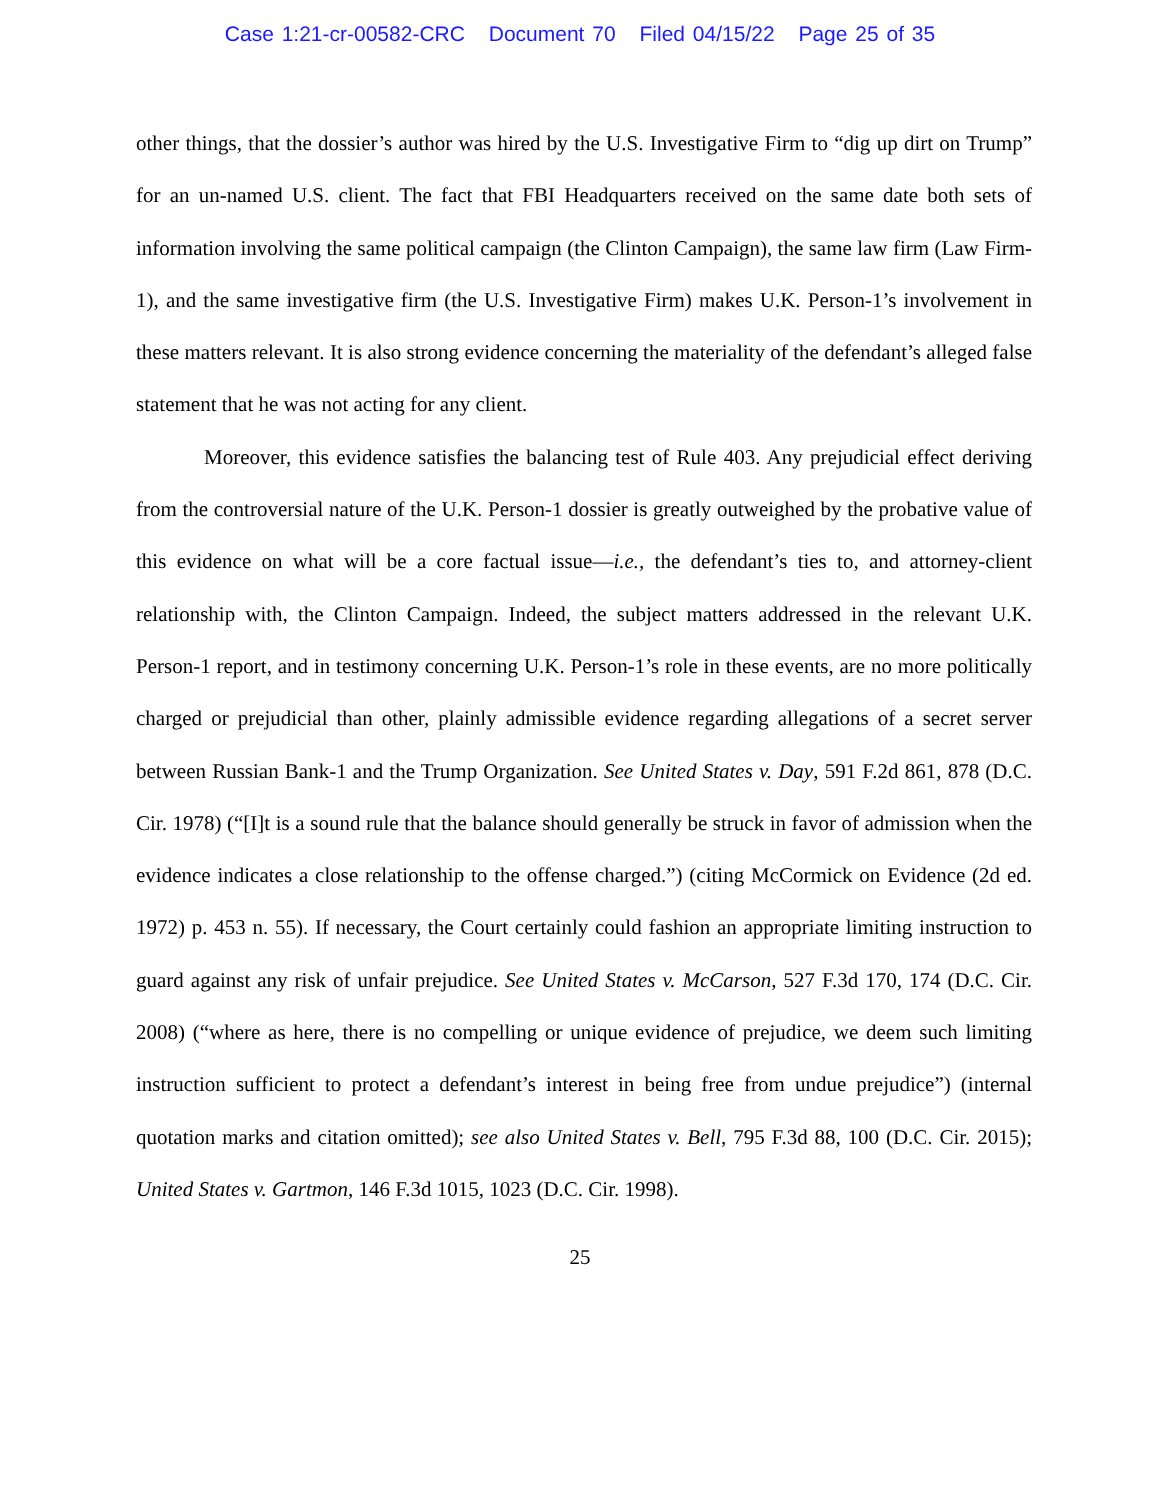Case 1:21-cr-00582-CRC Document 70 Filed 04/15/22 Page 25 of 35
other things, that the dossier’s author was hired by the U.S. Investigative Firm to “dig up dirt on Trump” for an un-named U.S. client. The fact that FBI Headquarters received on the same date both sets of information involving the same political campaign (the Clinton Campaign), the same law firm (Law Firm-1), and the same investigative firm (the U.S. Investigative Firm) makes U.K. Person-1’s involvement in these matters relevant. It is also strong evidence concerning the materiality of the defendant’s alleged false statement that he was not acting for any client.
Moreover, this evidence satisfies the balancing test of Rule 403. Any prejudicial effect deriving from the controversial nature of the U.K. Person-1 dossier is greatly outweighed by the probative value of this evidence on what will be a core factual issue—i.e., the defendant’s ties to, and attorney-client relationship with, the Clinton Campaign. Indeed, the subject matters addressed in the relevant U.K. Person-1 report, and in testimony concerning U.K. Person-1’s role in these events, are no more politically charged or prejudicial than other, plainly admissible evidence regarding allegations of a secret server between Russian Bank-1 and the Trump Organization. See United States v. Day, 591 F.2d 861, 878 (D.C. Cir. 1978) (“[I]t is a sound rule that the balance should generally be struck in favor of admission when the evidence indicates a close relationship to the offense charged.”) (citing McCormick on Evidence (2d ed. 1972) p. 453 n. 55). If necessary, the Court certainly could fashion an appropriate limiting instruction to guard against any risk of unfair prejudice. See United States v. McCarson, 527 F.3d 170, 174 (D.C. Cir. 2008) (“where as here, there is no compelling or unique evidence of prejudice, we deem such limiting instruction sufficient to protect a defendant’s interest in being free from undue prejudice”) (internal quotation marks and citation omitted); see also United States v. Bell, 795 F.3d 88, 100 (D.C. Cir. 2015); United States v. Gartmon, 146 F.3d 1015, 1023 (D.C. Cir. 1998).
25